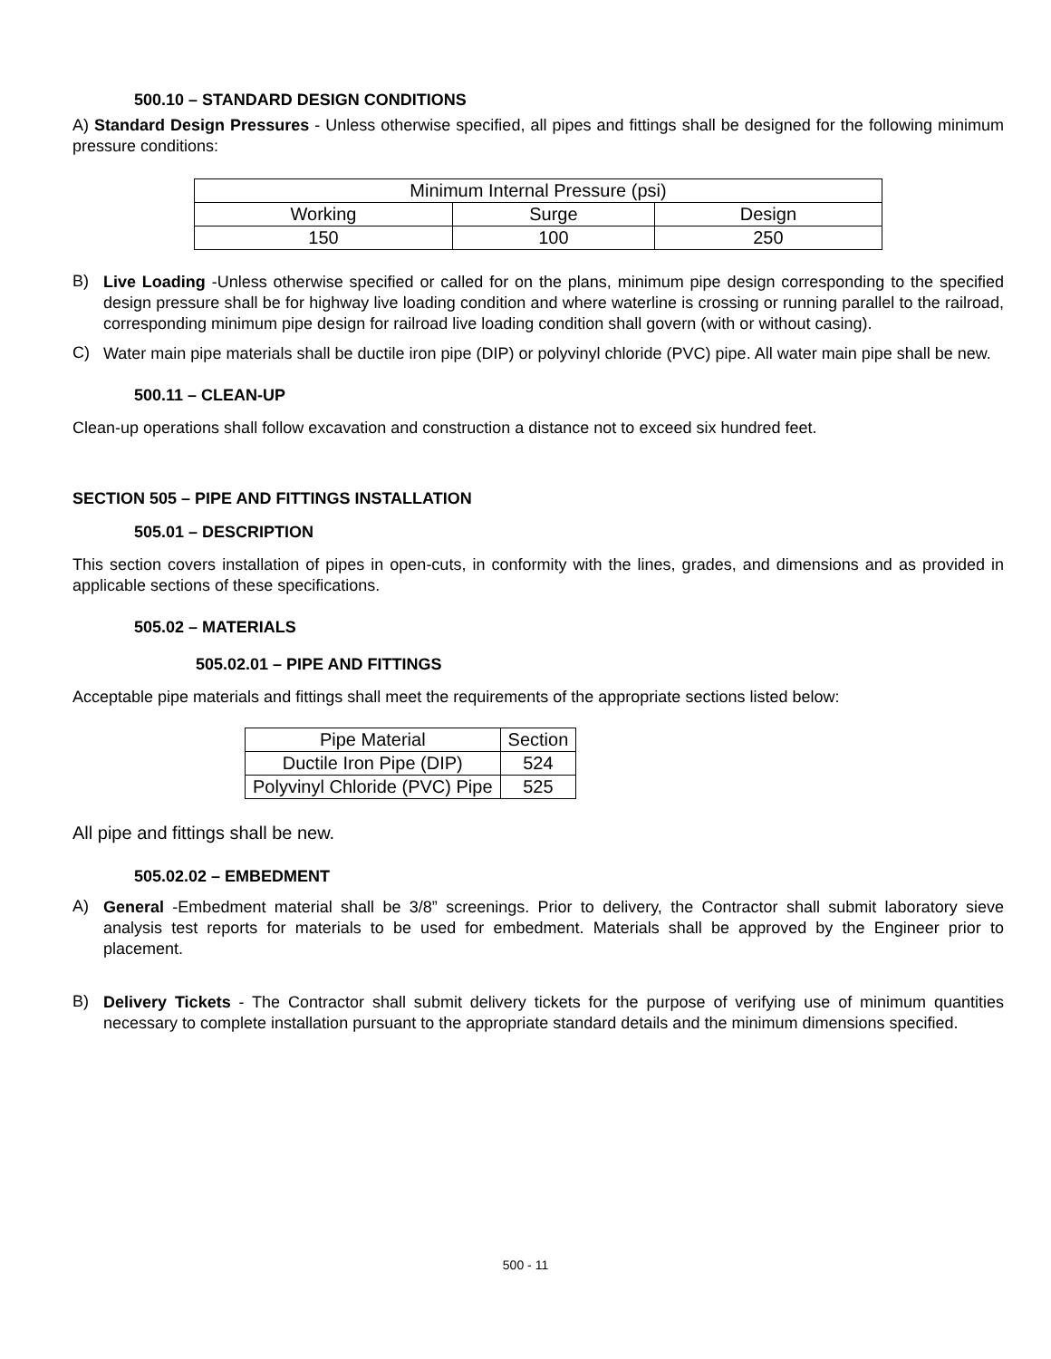500.10 – STANDARD DESIGN CONDITIONS
A) Standard Design Pressures - Unless otherwise specified, all pipes and fittings shall be designed for the following minimum pressure conditions:
| Minimum Internal Pressure (psi) | | |
| Working | Surge | Design |
| 150 | 100 | 250 |
B)
Live Loading -Unless otherwise specified or called for on the plans, minimum pipe design corresponding to the specified design pressure shall be for highway live loading condition and where waterline is crossing or running parallel to the railroad, corresponding minimum pipe design for railroad live loading condition shall govern (with or without casing).
C)
Water main pipe materials shall be ductile iron pipe (DIP) or polyvinyl chloride (PVC) pipe. All water main pipe shall be new.
500.11 – CLEAN-UP
Clean-up operations shall follow excavation and construction a distance not to exceed six hundred feet.
SECTION 505 – PIPE AND FITTINGS INSTALLATION
505.01 – DESCRIPTION
This section covers installation of pipes in open-cuts, in conformity with the lines, grades, and dimensions and as provided in applicable sections of these specifications.
505.02 – MATERIALS
505.02.01 – PIPE AND FITTINGS
Acceptable pipe materials and fittings shall meet the requirements of the appropriate sections listed below:
| Pipe Material | Section |
| Ductile Iron Pipe (DIP) | 524 |
| Polyvinyl Chloride (PVC) Pipe | 525 |
All pipe and fittings shall be new.
505.02.02 – EMBEDMENT
A)
General -Embedment material shall be 3/8” screenings. Prior to delivery, the Contractor shall submit laboratory sieve analysis test reports for materials to be used for embedment. Materials shall be approved by the Engineer prior to placement.
B)
Delivery Tickets - The Contractor shall submit delivery tickets for the purpose of verifying use of minimum quantities necessary to complete installation pursuant to the appropriate standard details and the minimum dimensions specified.
500 - 11